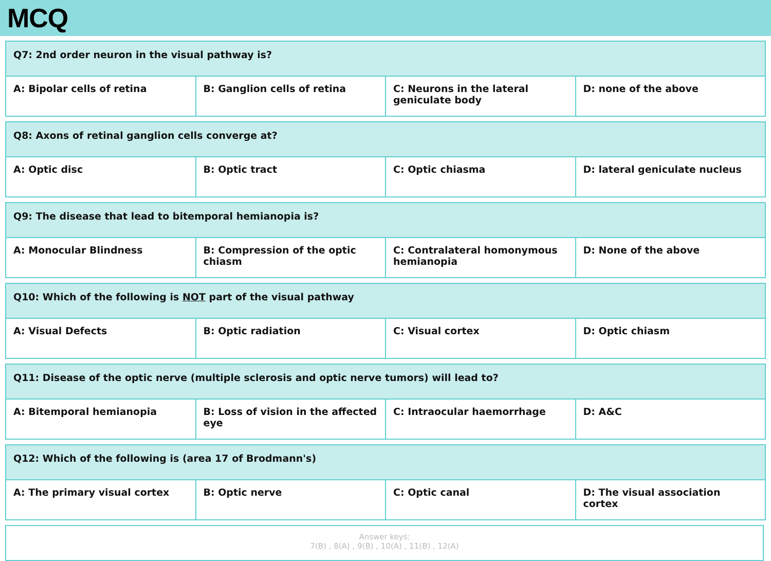MCQ
| Q7: 2nd order neuron in the visual pathway is? | | | |
| A: Bipolar cells of retina | B: Ganglion cells of retina | C: Neurons in the lateral geniculate body | D: none of the above |
| Q8: Axons of retinal ganglion cells converge at? | | | |
| A: Optic disc | B: Optic tract | C: Optic chiasma | D: lateral geniculate nucleus |
| Q9: The disease that lead to bitemporal hemianopia is? | | | |
| A: Monocular Blindness | B: Compression of the optic chiasm | C: Contralateral homonymous hemianopia | D: None of the above |
| Q10: Which of the following is NOT part of the visual pathway | | | |
| A: Visual Defects | B: Optic radiation | C: Visual cortex | D: Optic chiasm |
| Q11: Disease of the optic nerve (multiple sclerosis and optic nerve tumors) will lead to? | | | |
| A: Bitemporal hemianopia | B: Loss of vision in the affected eye | C: Intraocular haemorrhage | D: A&C |
| Q12: Which of the following is (area 17 of Brodmann's) | | | |
| A: The primary visual cortex | B: Optic nerve | C: Optic canal | D: The visual association cortex |
Answer keys:
7(B) , 8(A) , 9(B) , 10(A) , 11(B) , 12(A)